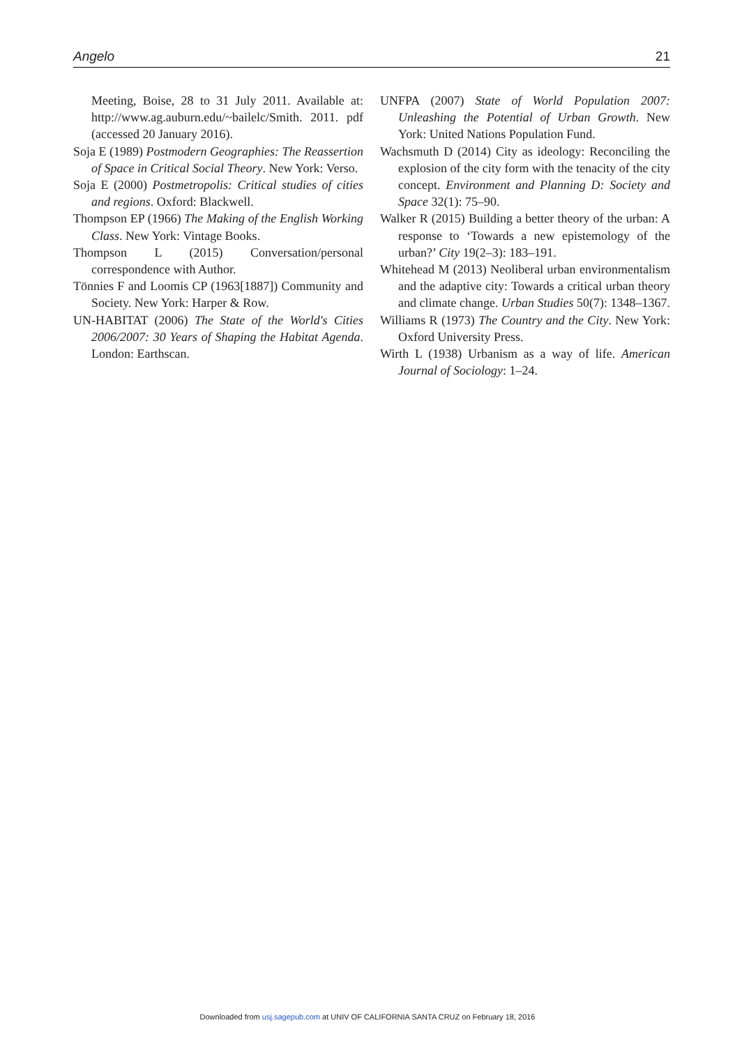Angelo 21
Meeting, Boise, 28 to 31 July 2011. Available at: http://www.ag.auburn.edu/~bailelc/Smith. 2011. pdf (accessed 20 January 2016).
Soja E (1989) Postmodern Geographies: The Reassertion of Space in Critical Social Theory. New York: Verso.
Soja E (2000) Postmetropolis: Critical studies of cities and regions. Oxford: Blackwell.
Thompson EP (1966) The Making of the English Working Class. New York: Vintage Books.
Thompson L (2015) Conversation/personal correspondence with Author.
Tönnies F and Loomis CP (1963[1887]) Community and Society. New York: Harper & Row.
UN-HABITAT (2006) The State of the World's Cities 2006/2007: 30 Years of Shaping the Habitat Agenda. London: Earthscan.
UNFPA (2007) State of World Population 2007: Unleashing the Potential of Urban Growth. New York: United Nations Population Fund.
Wachsmuth D (2014) City as ideology: Reconciling the explosion of the city form with the tenacity of the city concept. Environment and Planning D: Society and Space 32(1): 75–90.
Walker R (2015) Building a better theory of the urban: A response to ‘Towards a new epistemology of the urban?’ City 19(2–3): 183–191.
Whitehead M (2013) Neoliberal urban environmentalism and the adaptive city: Towards a critical urban theory and climate change. Urban Studies 50(7): 1348–1367.
Williams R (1973) The Country and the City. New York: Oxford University Press.
Wirth L (1938) Urbanism as a way of life. American Journal of Sociology: 1–24.
Downloaded from usj.sagepub.com at UNIV OF CALIFORNIA SANTA CRUZ on February 18, 2016